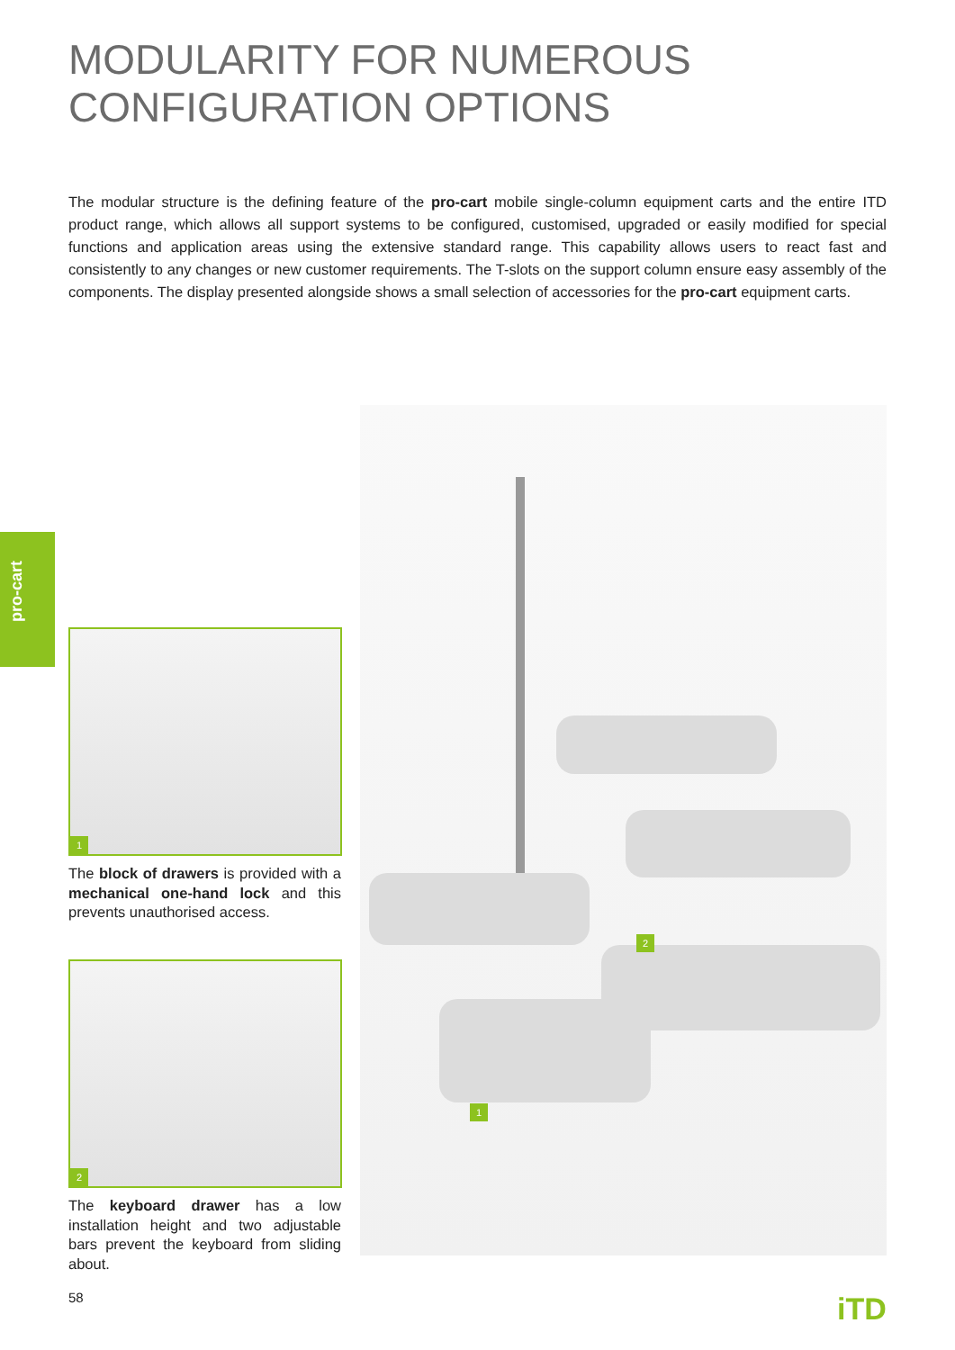MODULARITY FOR NUMEROUS
CONFIGURATION OPTIONS
The modular structure is the defining feature of the pro-cart mobile single-column equipment carts and the entire ITD product range, which allows all support systems to be configured, customised, upgraded or easily modified for special functions and application areas using the extensive standard range. This capability allows users to react fast and consistently to any changes or new customer requirements. The T-slots on the support column ensure easy assembly of the components. The display presented alongside shows a small selection of accessories for the pro-cart equipment carts.
pro-cart
1
The block of drawers is provided with a mechanical one-hand lock and this prevents unauthorised access.
2
The keyboard drawer has a low installation height and two adjustable bars prevent the keyboard from sliding about.
2
1
58 iTD